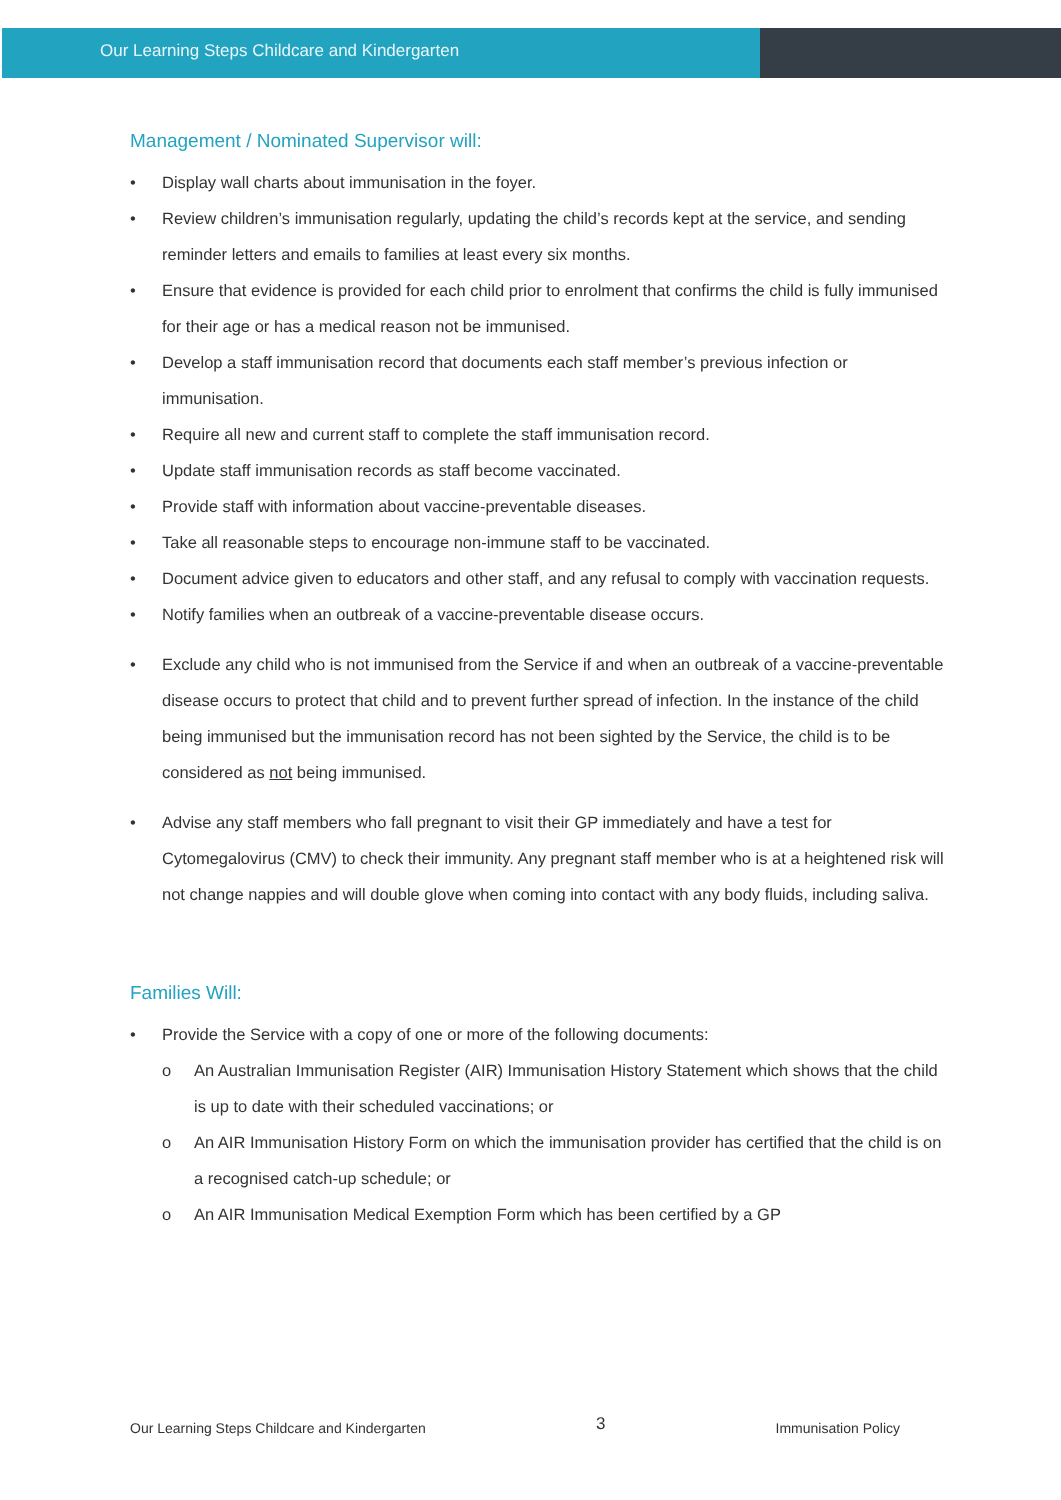Our Learning Steps Childcare and Kindergarten
Management / Nominated Supervisor will:
• Display wall charts about immunisation in the foyer.
• Review children’s immunisation regularly, updating the child’s records kept at the service, and sending reminder letters and emails to families at least every six months.
• Ensure that evidence is provided for each child prior to enrolment that confirms the child is fully immunised for their age or has a medical reason not be immunised.
• Develop a staff immunisation record that documents each staff member’s previous infection or immunisation.
• Require all new and current staff to complete the staff immunisation record.
• Update staff immunisation records as staff become vaccinated.
• Provide staff with information about vaccine-preventable diseases.
• Take all reasonable steps to encourage non-immune staff to be vaccinated.
• Document advice given to educators and other staff, and any refusal to comply with vaccination requests.
• Notify families when an outbreak of a vaccine-preventable disease occurs.
• Exclude any child who is not immunised from the Service if and when an outbreak of a vaccine-preventable disease occurs to protect that child and to prevent further spread of infection. In the instance of the child being immunised but the immunisation record has not been sighted by the Service, the child is to be considered as not being immunised.
• Advise any staff members who fall pregnant to visit their GP immediately and have a test for Cytomegalovirus (CMV) to check their immunity. Any pregnant staff member who is at a heightened risk will not change nappies and will double glove when coming into contact with any body fluids, including saliva.
Families Will:
• Provide the Service with a copy of one or more of the following documents:
o An Australian Immunisation Register (AIR) Immunisation History Statement which shows that the child is up to date with their scheduled vaccinations; or
o An AIR Immunisation History Form on which the immunisation provider has certified that the child is on a recognised catch-up schedule; or
o An AIR Immunisation Medical Exemption Form which has been certified by a GP
Our Learning Steps Childcare and Kindergarten 3 Immunisation Policy